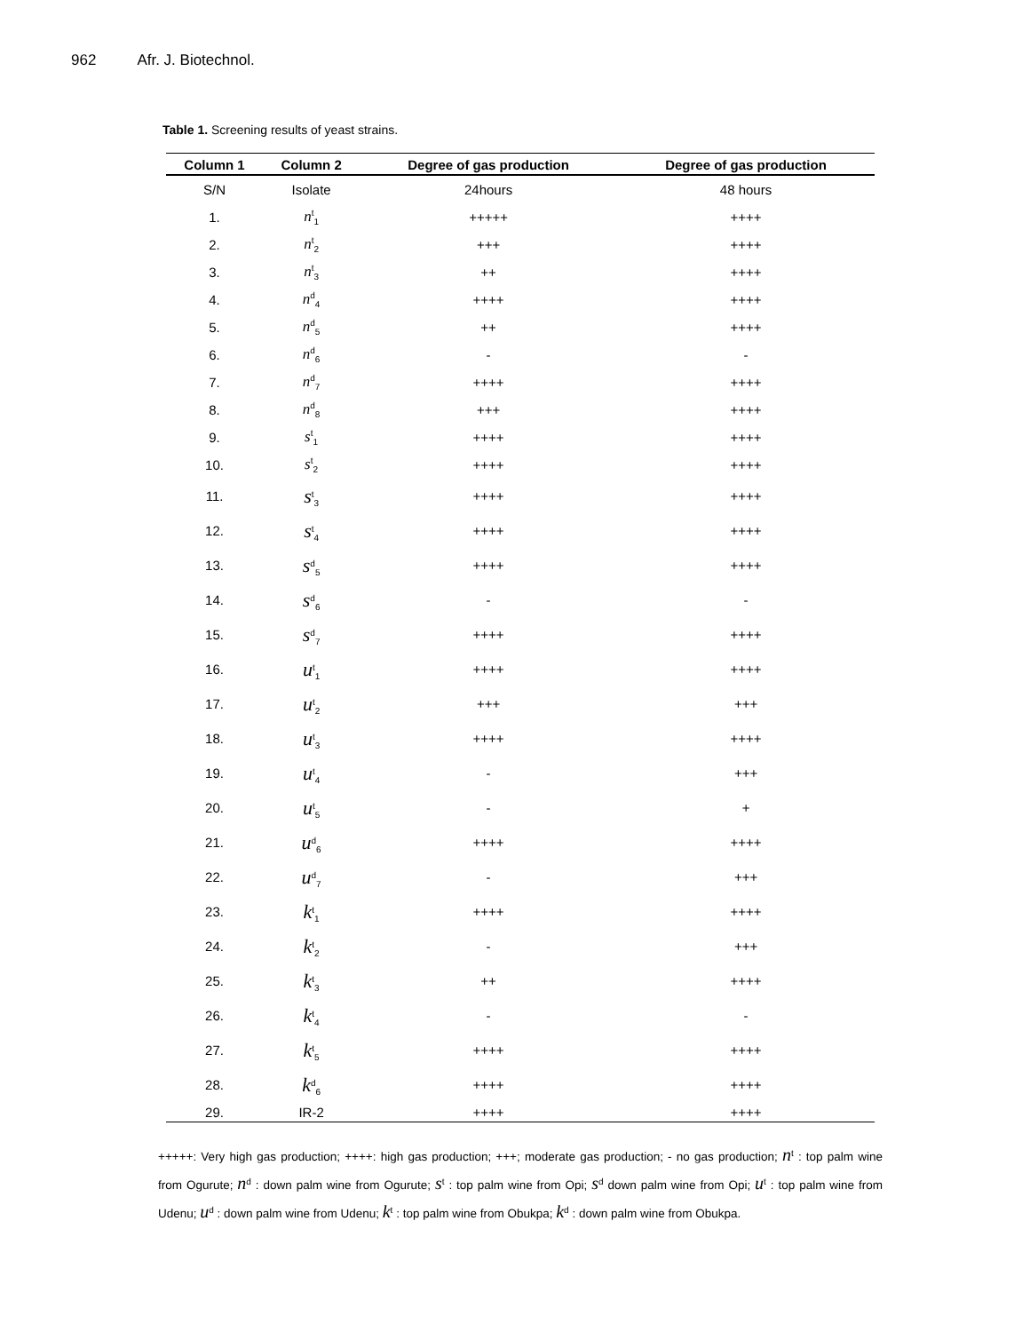962 Afr. J. Biotechnol.
Table 1. Screening results of yeast strains.
| Column 1 | Column 2 | Degree of gas production | Degree of gas production |
| --- | --- | --- | --- |
| S/N | Isolate | 24hours | 48 hours |
| 1. | n<sup>t</sup><sub>1</sub> | +++++ | ++++ |
| 2. | n<sup>t</sup><sub>2</sub> | +++ | ++++ |
| 3. | n<sup>t</sup><sub>3</sub> | ++ | ++++ |
| 4. | n<sup>d</sup><sub>4</sub> | ++++ | ++++ |
| 5. | n<sup>d</sup><sub>5</sub> | ++ | ++++ |
| 6. | n<sup>d</sup><sub>6</sub> | - | - |
| 7. | n<sup>d</sup><sub>7</sub> | ++++ | ++++ |
| 8. | n<sup>d</sup><sub>8</sub> | +++ | ++++ |
| 9. | s<sup>t</sup><sub>1</sub> | ++++ | ++++ |
| 10. | s<sup>t</sup><sub>2</sub> | ++++ | ++++ |
| 11. | s<sup>t</sup><sub>3</sub> | ++++ | ++++ |
| 12. | s<sup>t</sup><sub>4</sub> | ++++ | ++++ |
| 13. | s<sup>d</sup><sub>5</sub> | ++++ | ++++ |
| 14. | s<sup>d</sup><sub>6</sub> | - | - |
| 15. | s<sup>d</sup><sub>7</sub> | ++++ | ++++ |
| 16. | u<sup>t</sup><sub>1</sub> | ++++ | ++++ |
| 17. | u<sup>t</sup><sub>2</sub> | +++ | +++ |
| 18. | u<sup>t</sup><sub>3</sub> | ++++ | ++++ |
| 19. | u<sup>t</sup><sub>4</sub> | - | +++ |
| 20. | u<sup>t</sup><sub>5</sub> | - | + |
| 21. | u<sup>d</sup><sub>6</sub> | ++++ | ++++ |
| 22. | u<sup>d</sup><sub>7</sub> | - | +++ |
| 23. | k<sup>t</sup><sub>1</sub> | ++++ | ++++ |
| 24. | k<sup>t</sup><sub>2</sub> | - | +++ |
| 25. | k<sup>t</sup><sub>3</sub> | ++ | ++++ |
| 26. | k<sup>t</sup><sub>4</sub> | - | - |
| 27. | k<sup>t</sup><sub>5</sub> | ++++ | ++++ |
| 28. | k<sup>d</sup><sub>6</sub> | ++++ | ++++ |
| 29. | IR-2 | ++++ | ++++ |
+++++: Very high gas production; ++++: high gas production; +++; moderate gas production; - no gas production; n<sup>t</sup> : top palm wine from Ogurute; n<sup>d</sup> : down palm wine from Ogurute; s<sup>t</sup> : top palm wine from Opi; s<sup>d</sup> down palm wine from Opi; u<sup>t</sup> : top palm wine from Udenu; u<sup>d</sup> : down palm wine from Udenu; k<sup>t</sup> : top palm wine from Obukpa; k<sup>d</sup> : down palm wine from Obukpa.